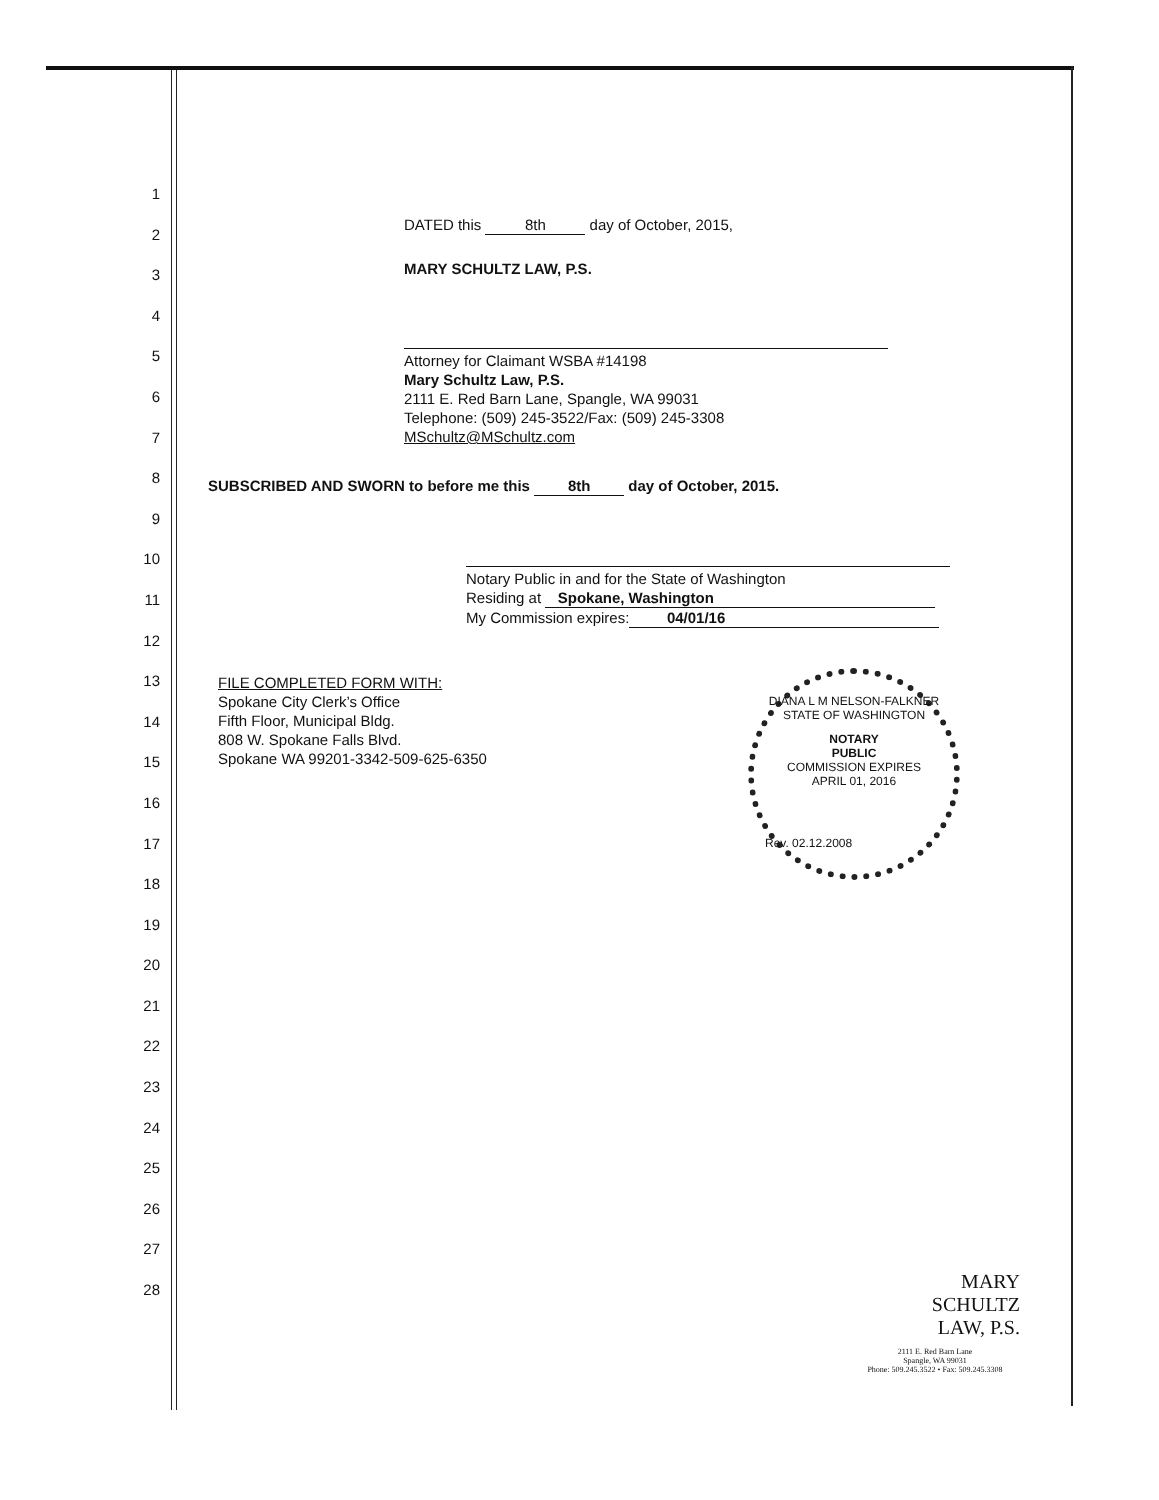1
2
3
4
5
6
7
8
9
10
11
12
13
14
15
16
17
18
19
20
21
22
23
24
25
26
27
28
DATED this 8th day of October, 2015,
MARY SCHULTZ LAW, P.S.
Attorney for Claimant WSBA #14198
Mary Schultz Law, P.S.
2111 E. Red Barn Lane, Spangle, WA 99031
Telephone: (509) 245-3522/Fax: (509) 245-3308
MSchultz@MSchultz.com
SUBSCRIBED AND SWORN to before me this 8th day of October, 2015.
Notary Public in and for the State of Washington
Residing at Spokane, Washington
My Commission expires: 04/01/16
FILE COMPLETED FORM WITH:
Spokane City Clerk’s Office
Fifth Floor, Municipal Bldg.
808 W. Spokane Falls Blvd.
Spokane WA 99201-3342-509-625-6350
DIANA L M NELSON-FALKNER
STATE OF WASHINGTON
NOTARY
PUBLIC
COMMISSION EXPIRES
APRIL 01, 2016
Rev. 02.12.2008
MARY
SCHULTZ
LAW, P.S.
2111 E. Red Barn Lane
Spangle, WA 99031
Phone: 509.245.3522 • Fax: 509.245.3308